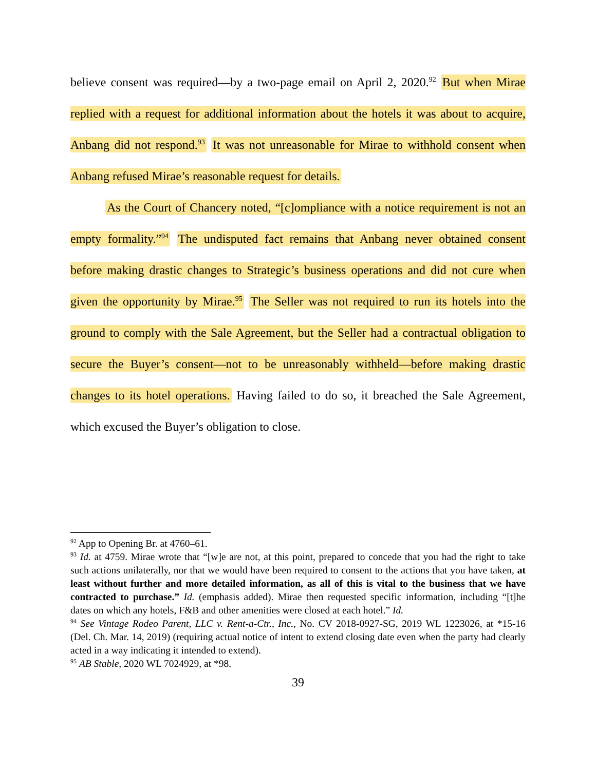believe consent was required—by a two-page email on April 2, 2020.<sup>92</sup> But when Mirae replied with a request for additional information about the hotels it was about to acquire, Anbang did not respond.<sup>93</sup> It was not unreasonable for Mirae to withhold consent when Anbang refused Mirae’s reasonable request for details.
As the Court of Chancery noted, “[c]ompliance with a notice requirement is not an empty formality.”<sup>94</sup> The undisputed fact remains that Anbang never obtained consent before making drastic changes to Strategic’s business operations and did not cure when given the opportunity by Mirae.<sup>95</sup> The Seller was not required to run its hotels into the ground to comply with the Sale Agreement, but the Seller had a contractual obligation to secure the Buyer’s consent—not to be unreasonably withheld—before making drastic changes to its hotel operations. Having failed to do so, it breached the Sale Agreement, which excused the Buyer’s obligation to close.
<sup>92</sup> App to Opening Br. at 4760–61.
<sup>93</sup> Id. at 4759. Mirae wrote that “[w]e are not, at this point, prepared to concede that you had the right to take such actions unilaterally, nor that we would have been required to consent to the actions that you have taken, at least without further and more detailed information, as all of this is vital to the business that we have contracted to purchase.” Id. (emphasis added). Mirae then requested specific information, including “[t]he dates on which any hotels, F&B and other amenities were closed at each hotel.” Id.
<sup>94</sup> See Vintage Rodeo Parent, LLC v. Rent-a-Ctr., Inc., No. CV 2018-0927-SG, 2019 WL 1223026, at *15-16 (Del. Ch. Mar. 14, 2019) (requiring actual notice of intent to extend closing date even when the party had clearly acted in a way indicating it intended to extend).
<sup>95</sup> AB Stable, 2020 WL 7024929, at *98.
39